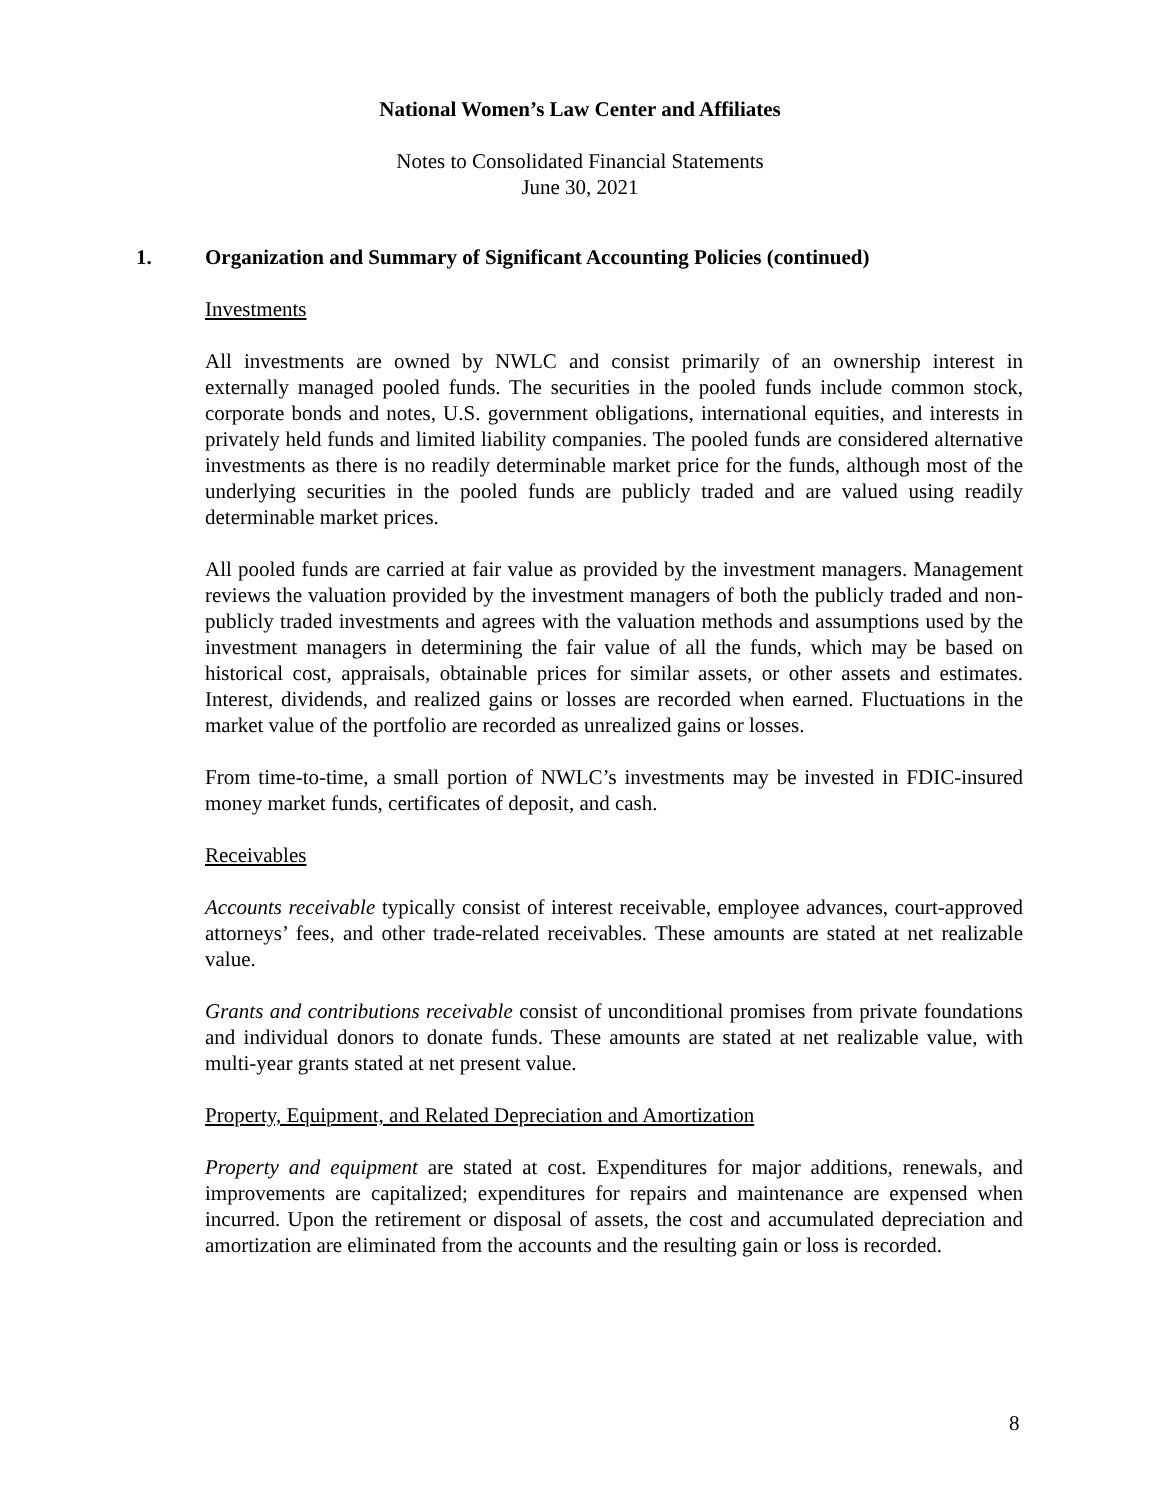National Women’s Law Center and Affiliates
Notes to Consolidated Financial Statements
June 30, 2021
1. Organization and Summary of Significant Accounting Policies (continued)
Investments
All investments are owned by NWLC and consist primarily of an ownership interest in externally managed pooled funds. The securities in the pooled funds include common stock, corporate bonds and notes, U.S. government obligations, international equities, and interests in privately held funds and limited liability companies. The pooled funds are considered alternative investments as there is no readily determinable market price for the funds, although most of the underlying securities in the pooled funds are publicly traded and are valued using readily determinable market prices.
All pooled funds are carried at fair value as provided by the investment managers. Management reviews the valuation provided by the investment managers of both the publicly traded and non-publicly traded investments and agrees with the valuation methods and assumptions used by the investment managers in determining the fair value of all the funds, which may be based on historical cost, appraisals, obtainable prices for similar assets, or other assets and estimates. Interest, dividends, and realized gains or losses are recorded when earned. Fluctuations in the market value of the portfolio are recorded as unrealized gains or losses.
From time-to-time, a small portion of NWLC’s investments may be invested in FDIC-insured money market funds, certificates of deposit, and cash.
Receivables
Accounts receivable typically consist of interest receivable, employee advances, court-approved attorneys’ fees, and other trade-related receivables. These amounts are stated at net realizable value.
Grants and contributions receivable consist of unconditional promises from private foundations and individual donors to donate funds. These amounts are stated at net realizable value, with multi-year grants stated at net present value.
Property, Equipment, and Related Depreciation and Amortization
Property and equipment are stated at cost. Expenditures for major additions, renewals, and improvements are capitalized; expenditures for repairs and maintenance are expensed when incurred. Upon the retirement or disposal of assets, the cost and accumulated depreciation and amortization are eliminated from the accounts and the resulting gain or loss is recorded.
8